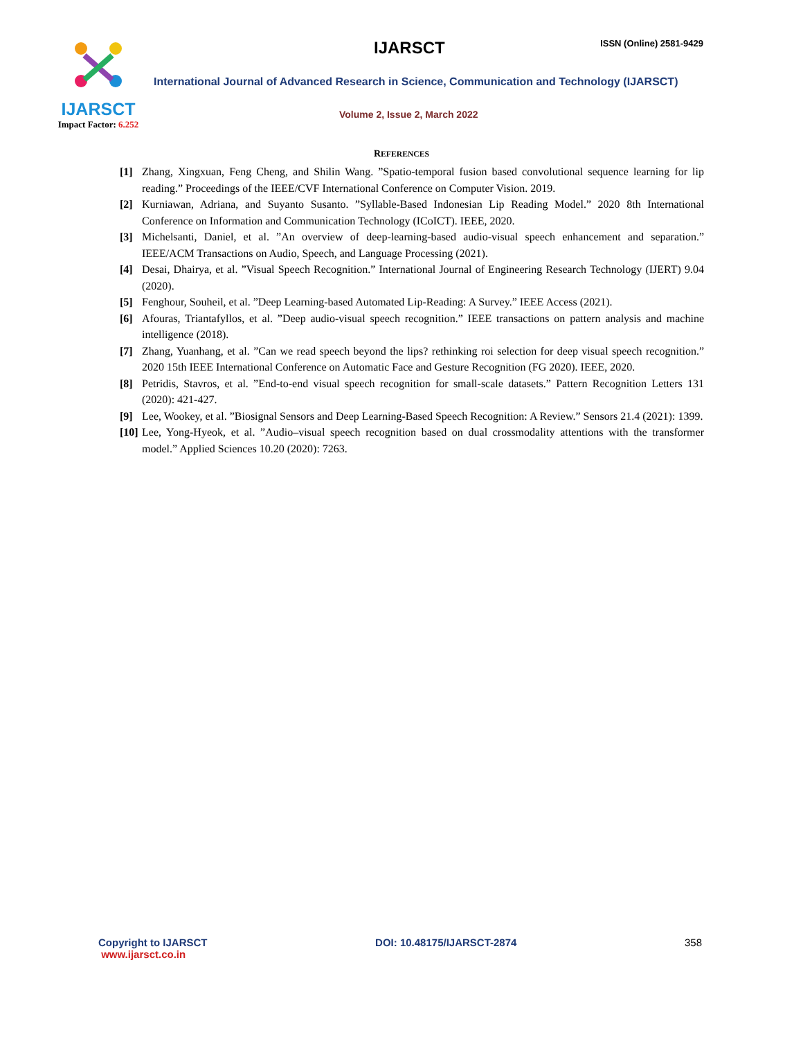IJARSCT
Impact Factor: 6.252
IJARSCT ISSN (Online) 2581-9429
International Journal of Advanced Research in Science, Communication and Technology (IJARSCT)
Volume 2, Issue 2, March 2022
REFERENCES
[1] Zhang, Xingxuan, Feng Cheng, and Shilin Wang. ”Spatio-temporal fusion based convolutional sequence learning for lip reading.” Proceedings of the IEEE/CVF International Conference on Computer Vision. 2019.
[2] Kurniawan, Adriana, and Suyanto Susanto. ”Syllable-Based Indonesian Lip Reading Model.” 2020 8th International Conference on Information and Communication Technology (ICoICT). IEEE, 2020.
[3] Michelsanti, Daniel, et al. ”An overview of deep-learning-based audio-visual speech enhancement and separation.” IEEE/ACM Transactions on Audio, Speech, and Language Processing (2021).
[4] Desai, Dhairya, et al. ”Visual Speech Recognition.” International Journal of Engineering Research Technology (IJERT) 9.04 (2020).
[5] Fenghour, Souheil, et al. ”Deep Learning-based Automated Lip-Reading: A Survey.” IEEE Access (2021).
[6] Afouras, Triantafyllos, et al. ”Deep audio-visual speech recognition.” IEEE transactions on pattern analysis and machine intelligence (2018).
[7] Zhang, Yuanhang, et al. ”Can we read speech beyond the lips? rethinking roi selection for deep visual speech recognition.” 2020 15th IEEE International Conference on Automatic Face and Gesture Recognition (FG 2020). IEEE, 2020.
[8] Petridis, Stavros, et al. ”End-to-end visual speech recognition for small-scale datasets.” Pattern Recognition Letters 131 (2020): 421-427.
[9] Lee, Wookey, et al. ”Biosignal Sensors and Deep Learning-Based Speech Recognition: A Review.” Sensors 21.4 (2021): 1399.
[10] Lee, Yong-Hyeok, et al. ”Audio–visual speech recognition based on dual crossmodality attentions with the transformer model.” Applied Sciences 10.20 (2020): 7263.
Copyright to IJARSCT
www.ijarsct.co.in
DOI: 10.48175/IJARSCT-2874 358